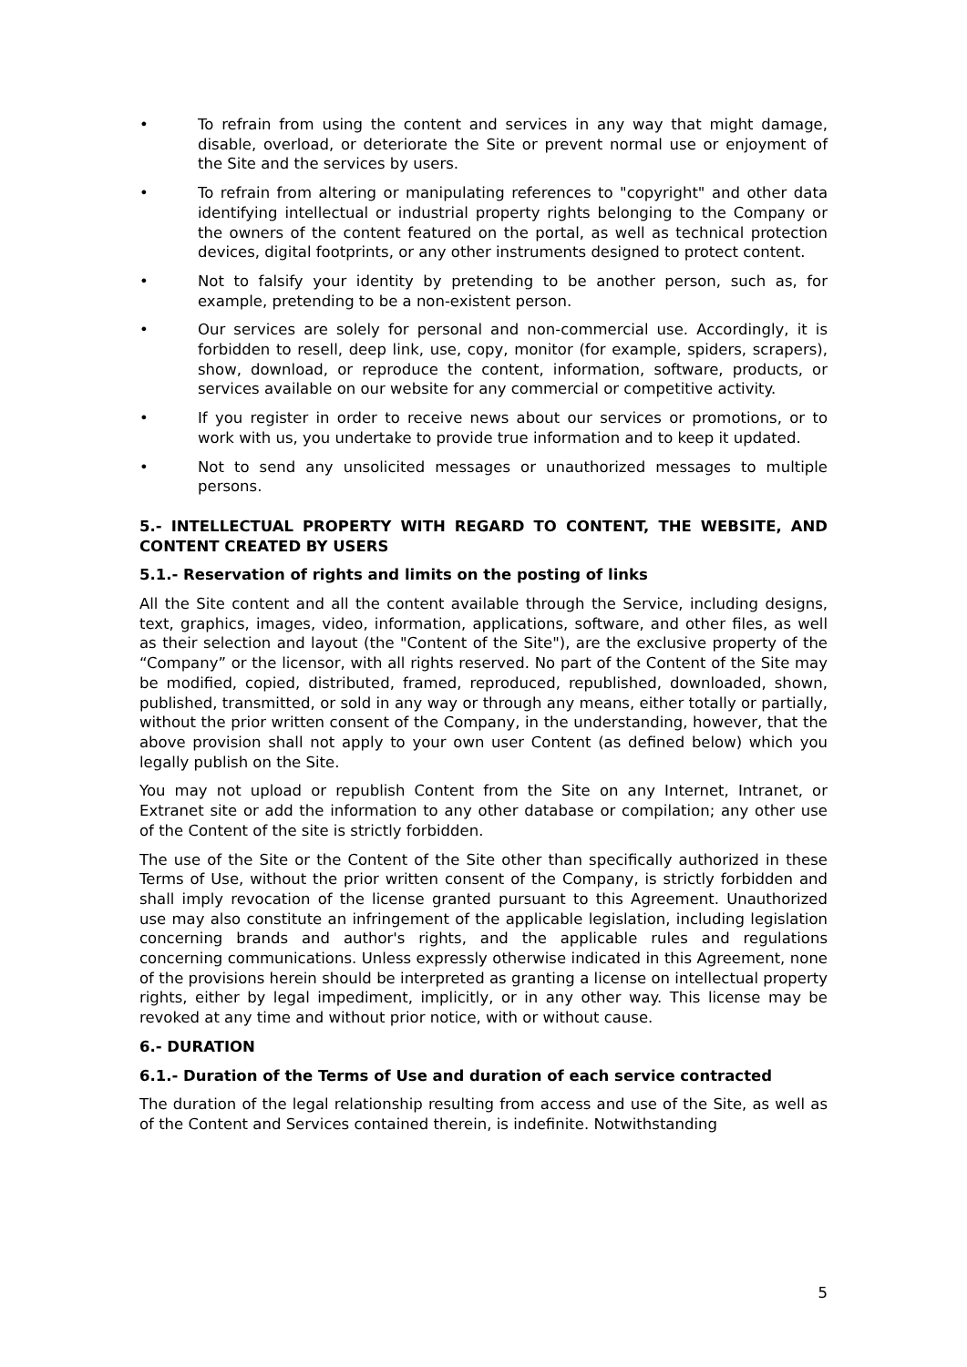• To refrain from using the content and services in any way that might damage, disable, overload, or deteriorate the Site or prevent normal use or enjoyment of the Site and the services by users.
• To refrain from altering or manipulating references to "copyright" and other data identifying intellectual or industrial property rights belonging to the Company or the owners of the content featured on the portal, as well as technical protection devices, digital footprints, or any other instruments designed to protect content.
• Not to falsify your identity by pretending to be another person, such as, for example, pretending to be a non-existent person.
• Our services are solely for personal and non-commercial use. Accordingly, it is forbidden to resell, deep link, use, copy, monitor (for example, spiders, scrapers), show, download, or reproduce the content, information, software, products, or services available on our website for any commercial or competitive activity.
• If you register in order to receive news about our services or promotions, or to work with us, you undertake to provide true information and to keep it updated.
• Not to send any unsolicited messages or unauthorized messages to multiple persons.
5.- INTELLECTUAL PROPERTY WITH REGARD TO CONTENT, THE WEBSITE, AND CONTENT CREATED BY USERS
5.1.- Reservation of rights and limits on the posting of links
All the Site content and all the content available through the Service, including designs, text, graphics, images, video, information, applications, software, and other files, as well as their selection and layout (the "Content of the Site"), are the exclusive property of the “Company” or the licensor, with all rights reserved. No part of the Content of the Site may be modified, copied, distributed, framed, reproduced, republished, downloaded, shown, published, transmitted, or sold in any way or through any means, either totally or partially, without the prior written consent of the Company, in the understanding, however, that the above provision shall not apply to your own user Content (as defined below) which you legally publish on the Site.
You may not upload or republish Content from the Site on any Internet, Intranet, or Extranet site or add the information to any other database or compilation; any other use of the Content of the site is strictly forbidden.
The use of the Site or the Content of the Site other than specifically authorized in these Terms of Use, without the prior written consent of the Company, is strictly forbidden and shall imply revocation of the license granted pursuant to this Agreement. Unauthorized use may also constitute an infringement of the applicable legislation, including legislation concerning brands and author's rights, and the applicable rules and regulations concerning communications. Unless expressly otherwise indicated in this Agreement, none of the provisions herein should be interpreted as granting a license on intellectual property rights, either by legal impediment, implicitly, or in any other way. This license may be revoked at any time and without prior notice, with or without cause.
6.- DURATION
6.1.- Duration of the Terms of Use and duration of each service contracted
The duration of the legal relationship resulting from access and use of the Site, as well as of the Content and Services contained therein, is indefinite. Notwithstanding
5